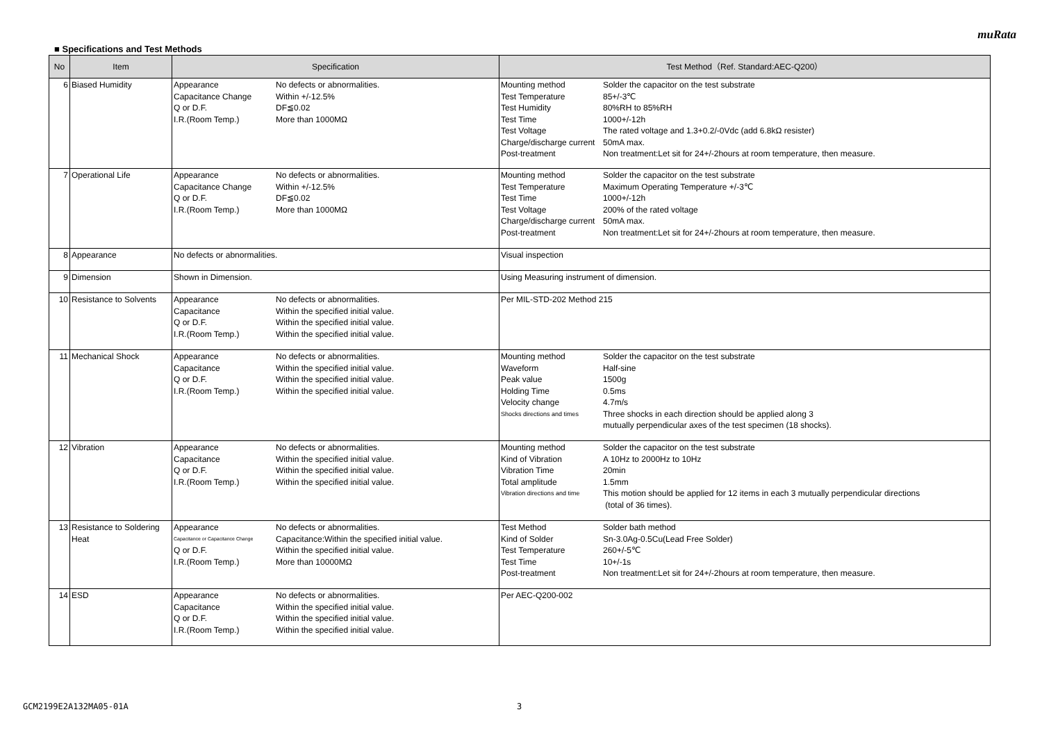muRata
■ Specifications and Test Methods
| No | Item | Specification | Test Method（Ref. Standard:AEC-Q200） |
| --- | --- | --- | --- |
| 6 | Biased Humidity | / Appearance / No defects or abnormalities. / / Capacitance Change / Within +/-12.5% / / Q or D.F. / DF≦0.02 / / I.R.(Room Temp.) / More than 1000MΩ / | / Mounting method / Solder the capacitor on the test substrate / / Test Temperature / 85+/-3℃ / / Test Humidity / 80%RH to 85%RH / / Test Time / 1000+/-12h / / Test Voltage / The rated voltage and 1.3+0.2/-0Vdc (add 6.8kΩ resister) / / Charge/discharge current / 50mA max. / / Post-treatment / Non treatment:Let sit for 24+/-2hours at room temperature, then measure. / |
| 7 | Operational Life | / Appearance / No defects or abnormalities. / / Capacitance Change / Within +/-12.5% / / Q or D.F. / DF≦0.02 / / I.R.(Room Temp.) / More than 1000MΩ / | / Mounting method / Solder the capacitor on the test substrate / / Test Temperature / Maximum Operating Temperature +/-3℃ / / Test Time / 1000+/-12h / / Test Voltage / 200% of the rated voltage / / Charge/discharge current / 50mA max. / / Post-treatment / Non treatment:Let sit for 24+/-2hours at room temperature, then measure. / |
| 8 | Appearance | No defects or abnormalities. | Visual inspection |
| 9 | Dimension | Shown in Dimension. | Using Measuring instrument of dimension. |
| 10 | Resistance to Solvents | / Appearance / No defects or abnormalities. / / Capacitance / Within the specified initial value. / / Q or D.F. / Within the specified initial value. / / I.R.(Room Temp.) / Within the specified initial value. / | Per MIL-STD-202 Method 215 |
| 11 | Mechanical Shock | / Appearance / No defects or abnormalities. / / Capacitance / Within the specified initial value. / / Q or D.F. / Within the specified initial value. / / I.R.(Room Temp.) / Within the specified initial value. / | / Mounting method / Solder the capacitor on the test substrate / / Waveform / Half-sine / / Peak value / 1500g / / Holding Time / 0.5ms / / Velocity change / 4.7m/s / / Shocks directions and times / Three shocks in each direction should be applied along 3 mutually perpendicular axes of the test specimen (18 shocks). / |
| 12 | Vibration | / Appearance / No defects or abnormalities. / / Capacitance / Within the specified initial value. / / Q or D.F. / Within the specified initial value. / / I.R.(Room Temp.) / Within the specified initial value. / | / Mounting method / Solder the capacitor on the test substrate / / Kind of Vibration / A 10Hz to 2000Hz to 10Hz / / Vibration Time / 20min / / Total amplitude / 1.5mm / / Vibration directions and time / This motion should be applied for 12 items in each 3 mutually perpendicular directions (total of 36 times). / |
| 13 | Resistance to Soldering Heat | / Appearance / No defects or abnormalities. / / Capacitance or Capacitance Change / Capacitance:Within the specified initial value. / / Q or D.F. / Within the specified initial value. / / I.R.(Room Temp.) / More than 10000MΩ / | / Test Method / Solder bath method / / Kind of Solder / Sn-3.0Ag-0.5Cu(Lead Free Solder) / / Test Temperature / 260+/-5℃ / / Test Time / 10+/-1s / / Post-treatment / Non treatment:Let sit for 24+/-2hours at room temperature, then measure. / |
| 14 | ESD | / Appearance / No defects or abnormalities. / / Capacitance / Within the specified initial value. / / Q or D.F. / Within the specified initial value. / / I.R.(Room Temp.) / Within the specified initial value. / | Per AEC-Q200-002 |
GCM2199E2A132MA05-01A 3